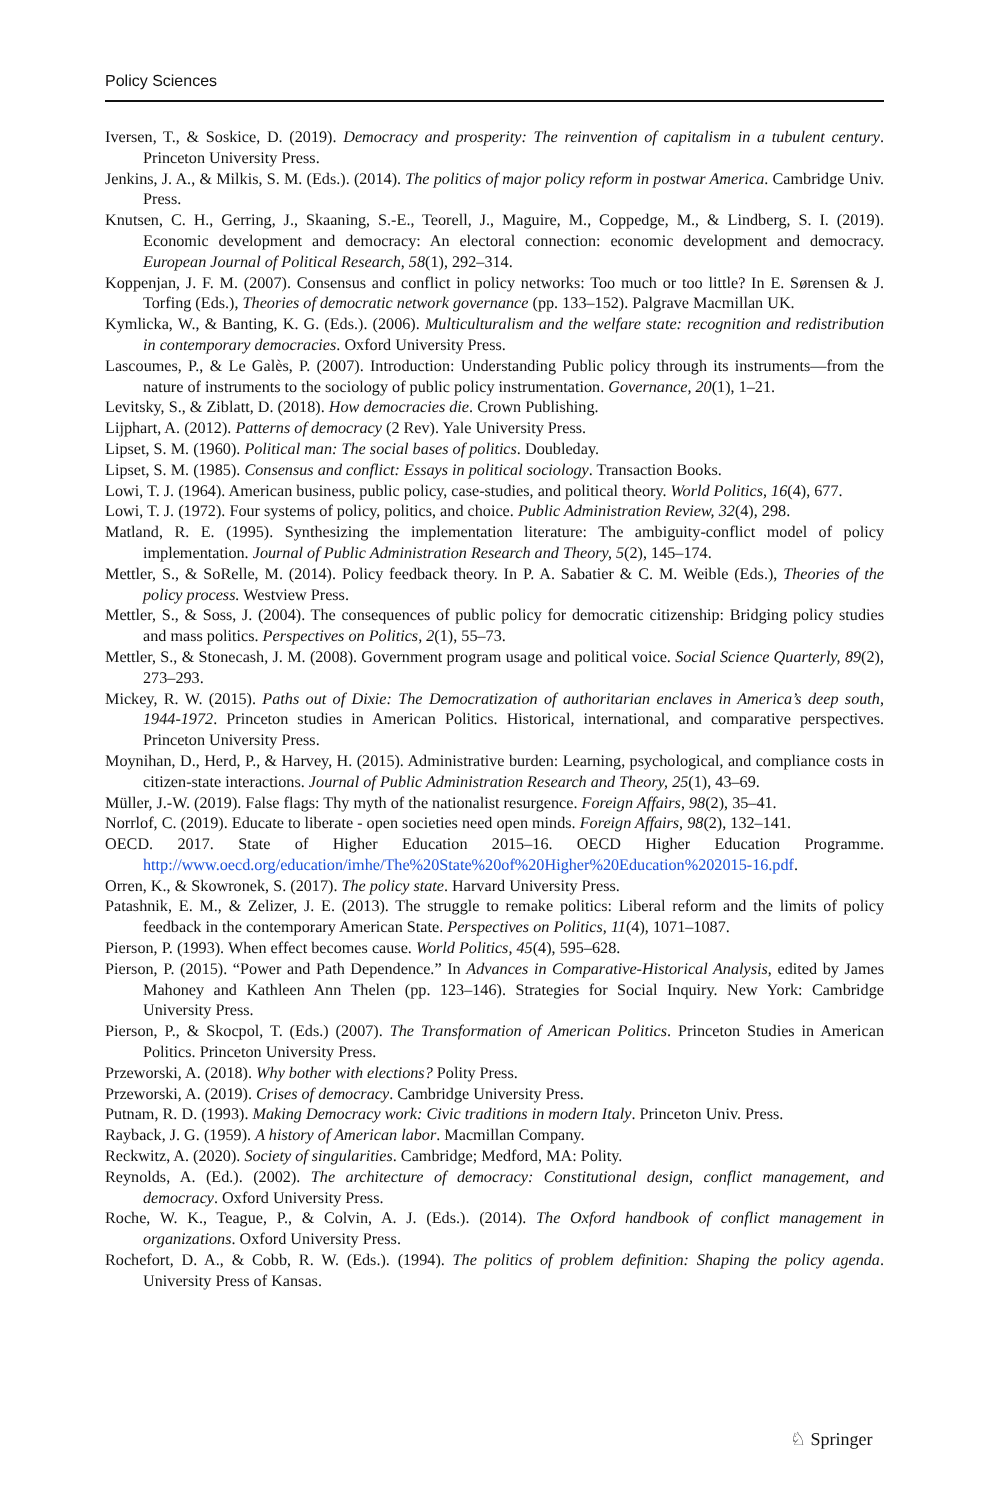Policy Sciences
Iversen, T., & Soskice, D. (2019). Democracy and prosperity: The reinvention of capitalism in a tubulent century. Princeton University Press.
Jenkins, J. A., & Milkis, S. M. (Eds.). (2014). The politics of major policy reform in postwar America. Cambridge Univ. Press.
Knutsen, C. H., Gerring, J., Skaaning, S.-E., Teorell, J., Maguire, M., Coppedge, M., & Lindberg, S. I. (2019). Economic development and democracy: An electoral connection: economic development and democracy. European Journal of Political Research, 58(1), 292–314.
Koppenjan, J. F. M. (2007). Consensus and conflict in policy networks: Too much or too little? In E. Sørensen & J. Torfing (Eds.), Theories of democratic network governance (pp. 133–152). Palgrave Macmillan UK.
Kymlicka, W., & Banting, K. G. (Eds.). (2006). Multiculturalism and the welfare state: recognition and redistribution in contemporary democracies. Oxford University Press.
Lascoumes, P., & Le Galès, P. (2007). Introduction: Understanding Public policy through its instruments—from the nature of instruments to the sociology of public policy instrumentation. Governance, 20(1), 1–21.
Levitsky, S., & Ziblatt, D. (2018). How democracies die. Crown Publishing.
Lijphart, A. (2012). Patterns of democracy (2 Rev). Yale University Press.
Lipset, S. M. (1960). Political man: The social bases of politics. Doubleday.
Lipset, S. M. (1985). Consensus and conflict: Essays in political sociology. Transaction Books.
Lowi, T. J. (1964). American business, public policy, case-studies, and political theory. World Politics, 16(4), 677.
Lowi, T. J. (1972). Four systems of policy, politics, and choice. Public Administration Review, 32(4), 298.
Matland, R. E. (1995). Synthesizing the implementation literature: The ambiguity-conflict model of policy implementation. Journal of Public Administration Research and Theory, 5(2), 145–174.
Mettler, S., & SoRelle, M. (2014). Policy feedback theory. In P. A. Sabatier & C. M. Weible (Eds.), Theories of the policy process. Westview Press.
Mettler, S., & Soss, J. (2004). The consequences of public policy for democratic citizenship: Bridging policy studies and mass politics. Perspectives on Politics, 2(1), 55–73.
Mettler, S., & Stonecash, J. M. (2008). Government program usage and political voice. Social Science Quarterly, 89(2), 273–293.
Mickey, R. W. (2015). Paths out of Dixie: The Democratization of authoritarian enclaves in America’s deep south, 1944-1972. Princeton studies in American Politics. Historical, international, and comparative perspectives. Princeton University Press.
Moynihan, D., Herd, P., & Harvey, H. (2015). Administrative burden: Learning, psychological, and compliance costs in citizen-state interactions. Journal of Public Administration Research and Theory, 25(1), 43–69.
Müller, J.-W. (2019). False flags: Thy myth of the nationalist resurgence. Foreign Affairs, 98(2), 35–41.
Norrlof, C. (2019). Educate to liberate - open societies need open minds. Foreign Affairs, 98(2), 132–141.
OECD. 2017. State of Higher Education 2015–16. OECD Higher Education Programme. http://www.oecd.org/education/imhe/The%20State%20of%20Higher%20Education%202015-16.pdf.
Orren, K., & Skowronek, S. (2017). The policy state. Harvard University Press.
Patashnik, E. M., & Zelizer, J. E. (2013). The struggle to remake politics: Liberal reform and the limits of policy feedback in the contemporary American State. Perspectives on Politics, 11(4), 1071–1087.
Pierson, P. (1993). When effect becomes cause. World Politics, 45(4), 595–628.
Pierson, P. (2015). “Power and Path Dependence.” In Advances in Comparative-Historical Analysis, edited by James Mahoney and Kathleen Ann Thelen (pp. 123–146). Strategies for Social Inquiry. New York: Cambridge University Press.
Pierson, P., & Skocpol, T. (Eds.) (2007). The Transformation of American Politics. Princeton Studies in American Politics. Princeton University Press.
Przeworski, A. (2018). Why bother with elections? Polity Press.
Przeworski, A. (2019). Crises of democracy. Cambridge University Press.
Putnam, R. D. (1993). Making Democracy work: Civic traditions in modern Italy. Princeton Univ. Press.
Rayback, J. G. (1959). A history of American labor. Macmillan Company.
Reckwitz, A. (2020). Society of singularities. Cambridge; Medford, MA: Polity.
Reynolds, A. (Ed.). (2002). The architecture of democracy: Constitutional design, conflict management, and democracy. Oxford University Press.
Roche, W. K., Teague, P., & Colvin, A. J. (Eds.). (2014). The Oxford handbook of conflict management in organizations. Oxford University Press.
Rochefort, D. A., & Cobb, R. W. (Eds.). (1994). The politics of problem definition: Shaping the policy agenda. University Press of Kansas.
♘ Springer